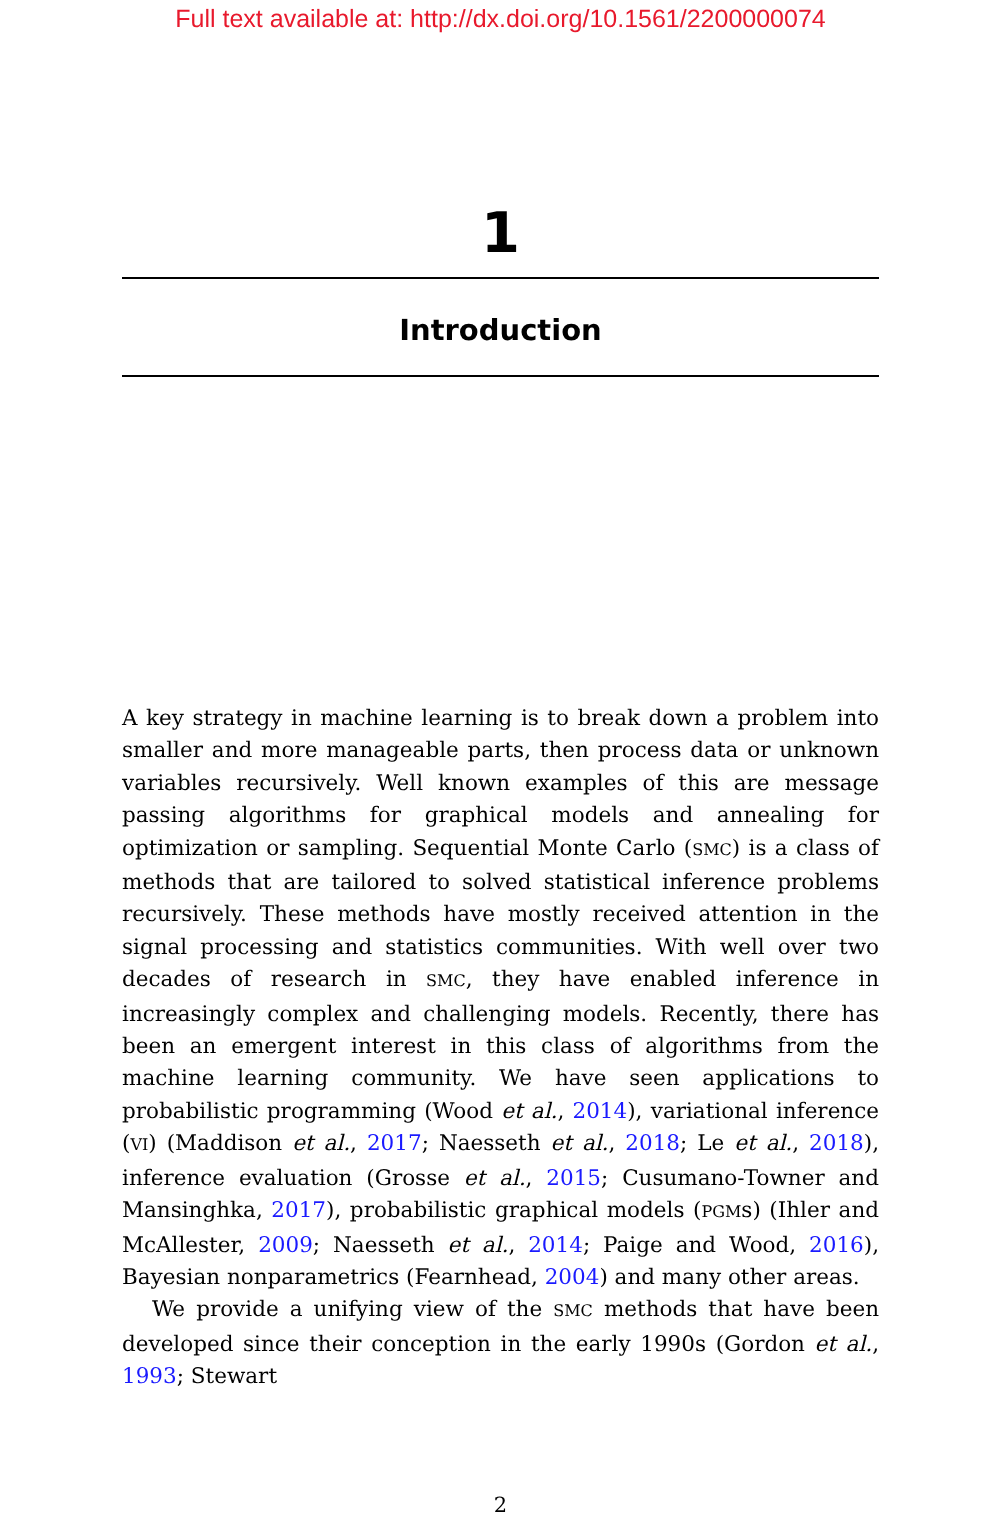Full text available at: http://dx.doi.org/10.1561/2200000074
1
Introduction
A key strategy in machine learning is to break down a problem into smaller and more manageable parts, then process data or unknown variables recursively. Well known examples of this are message passing algorithms for graphical models and annealing for optimization or sampling. Sequential Monte Carlo (SMC) is a class of methods that are tailored to solved statistical inference problems recursively. These methods have mostly received attention in the signal processing and statistics communities. With well over two decades of research in SMC, they have enabled inference in increasingly complex and challenging models. Recently, there has been an emergent interest in this class of algorithms from the machine learning community. We have seen applications to probabilistic programming (Wood et al., 2014), variational inference (VI) (Maddison et al., 2017; Naesseth et al., 2018; Le et al., 2018), inference evaluation (Grosse et al., 2015; Cusumano-Towner and Mansinghka, 2017), probabilistic graphical models (PGMs) (Ihler and McAllester, 2009; Naesseth et al., 2014; Paige and Wood, 2016), Bayesian nonparametrics (Fearnhead, 2004) and many other areas.
We provide a unifying view of the SMC methods that have been developed since their conception in the early 1990s (Gordon et al., 1993; Stewart
2